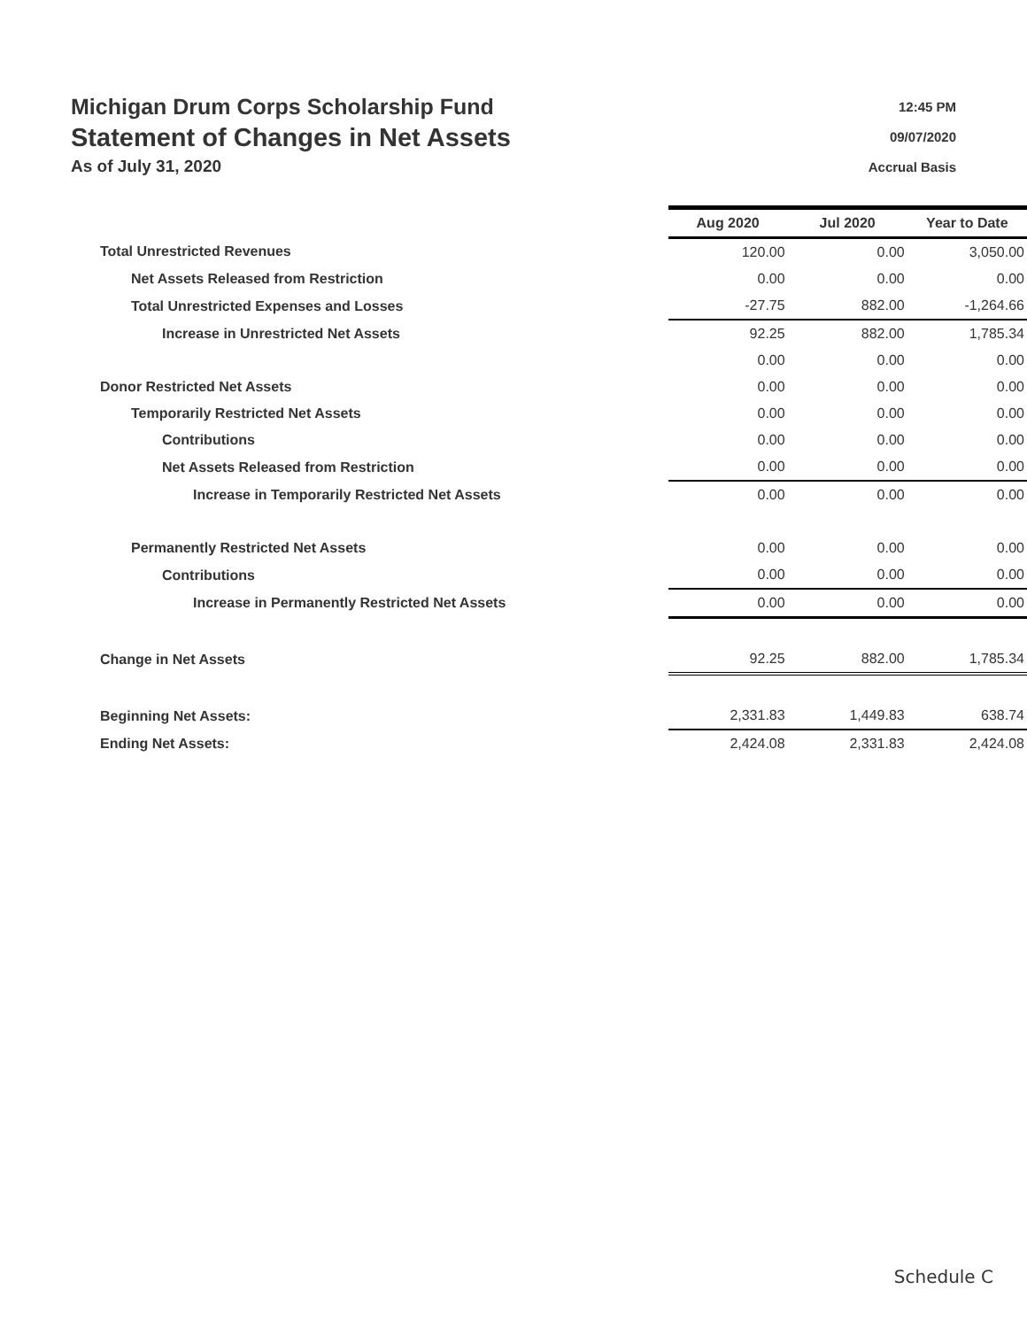Michigan Drum Corps Scholarship Fund
Statement of Changes in Net Assets
As of July 31, 2020
12:45 PM
09/07/2020
Accrual Basis
| | Aug 2020 | Jul 2020 | Year to Date |
| Total Unrestricted Revenues | 120.00 | 0.00 | 3,050.00 |
| Net Assets Released from Restriction | 0.00 | 0.00 | 0.00 |
| Total Unrestricted Expenses and Losses | -27.75 | 882.00 | -1,264.66 |
| Increase in Unrestricted Net Assets | 92.25 | 882.00 | 1,785.34 |
| | 0.00 | 0.00 | 0.00 |
| Donor Restricted Net Assets | 0.00 | 0.00 | 0.00 |
| Temporarily Restricted Net Assets | 0.00 | 0.00 | 0.00 |
| Contributions | 0.00 | 0.00 | 0.00 |
| Net Assets Released from Restriction | 0.00 | 0.00 | 0.00 |
| Increase in Temporarily Restricted Net Assets | 0.00 | 0.00 | 0.00 |
| Permanently Restricted Net Assets | 0.00 | 0.00 | 0.00 |
| Contributions | 0.00 | 0.00 | 0.00 |
| Increase in Permanently Restricted Net Assets | 0.00 | 0.00 | 0.00 |
| Change in Net Assets | 92.25 | 882.00 | 1,785.34 |
| Beginning Net Assets: | 2,331.83 | 1,449.83 | 638.74 |
| Ending Net Assets: | 2,424.08 | 2,331.83 | 2,424.08 |
Schedule C